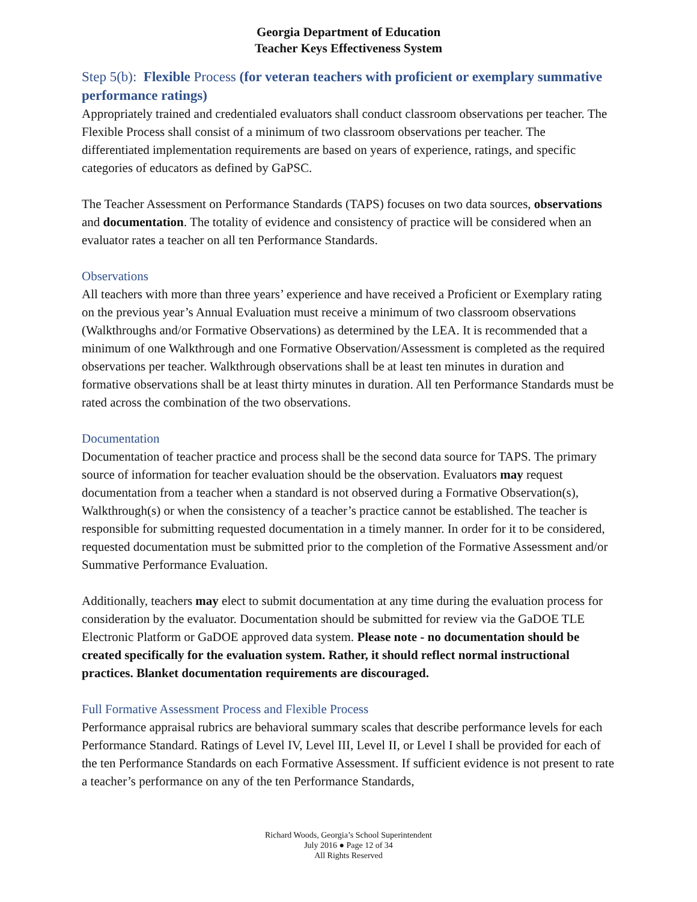Georgia Department of Education
Teacher Keys Effectiveness System
Step 5(b): Flexible Process (for veteran teachers with proficient or exemplary summative performance ratings)
Appropriately trained and credentialed evaluators shall conduct classroom observations per teacher. The Flexible Process shall consist of a minimum of two classroom observations per teacher. The differentiated implementation requirements are based on years of experience, ratings, and specific categories of educators as defined by GaPSC.
The Teacher Assessment on Performance Standards (TAPS) focuses on two data sources, observations and documentation. The totality of evidence and consistency of practice will be considered when an evaluator rates a teacher on all ten Performance Standards.
Observations
All teachers with more than three years’ experience and have received a Proficient or Exemplary rating on the previous year’s Annual Evaluation must receive a minimum of two classroom observations (Walkthroughs and/or Formative Observations) as determined by the LEA. It is recommended that a minimum of one Walkthrough and one Formative Observation/Assessment is completed as the required observations per teacher. Walkthrough observations shall be at least ten minutes in duration and formative observations shall be at least thirty minutes in duration. All ten Performance Standards must be rated across the combination of the two observations.
Documentation
Documentation of teacher practice and process shall be the second data source for TAPS. The primary source of information for teacher evaluation should be the observation. Evaluators may request documentation from a teacher when a standard is not observed during a Formative Observation(s), Walkthrough(s) or when the consistency of a teacher’s practice cannot be established. The teacher is responsible for submitting requested documentation in a timely manner. In order for it to be considered, requested documentation must be submitted prior to the completion of the Formative Assessment and/or Summative Performance Evaluation.
Additionally, teachers may elect to submit documentation at any time during the evaluation process for consideration by the evaluator. Documentation should be submitted for review via the GaDOE TLE Electronic Platform or GaDOE approved data system. Please note - no documentation should be created specifically for the evaluation system. Rather, it should reflect normal instructional practices. Blanket documentation requirements are discouraged.
Full Formative Assessment Process and Flexible Process
Performance appraisal rubrics are behavioral summary scales that describe performance levels for each Performance Standard. Ratings of Level IV, Level III, Level II, or Level I shall be provided for each of the ten Performance Standards on each Formative Assessment. If sufficient evidence is not present to rate a teacher’s performance on any of the ten Performance Standards,
Richard Woods, Georgia’s School Superintendent
July 2016 ● Page 12 of 34
All Rights Reserved